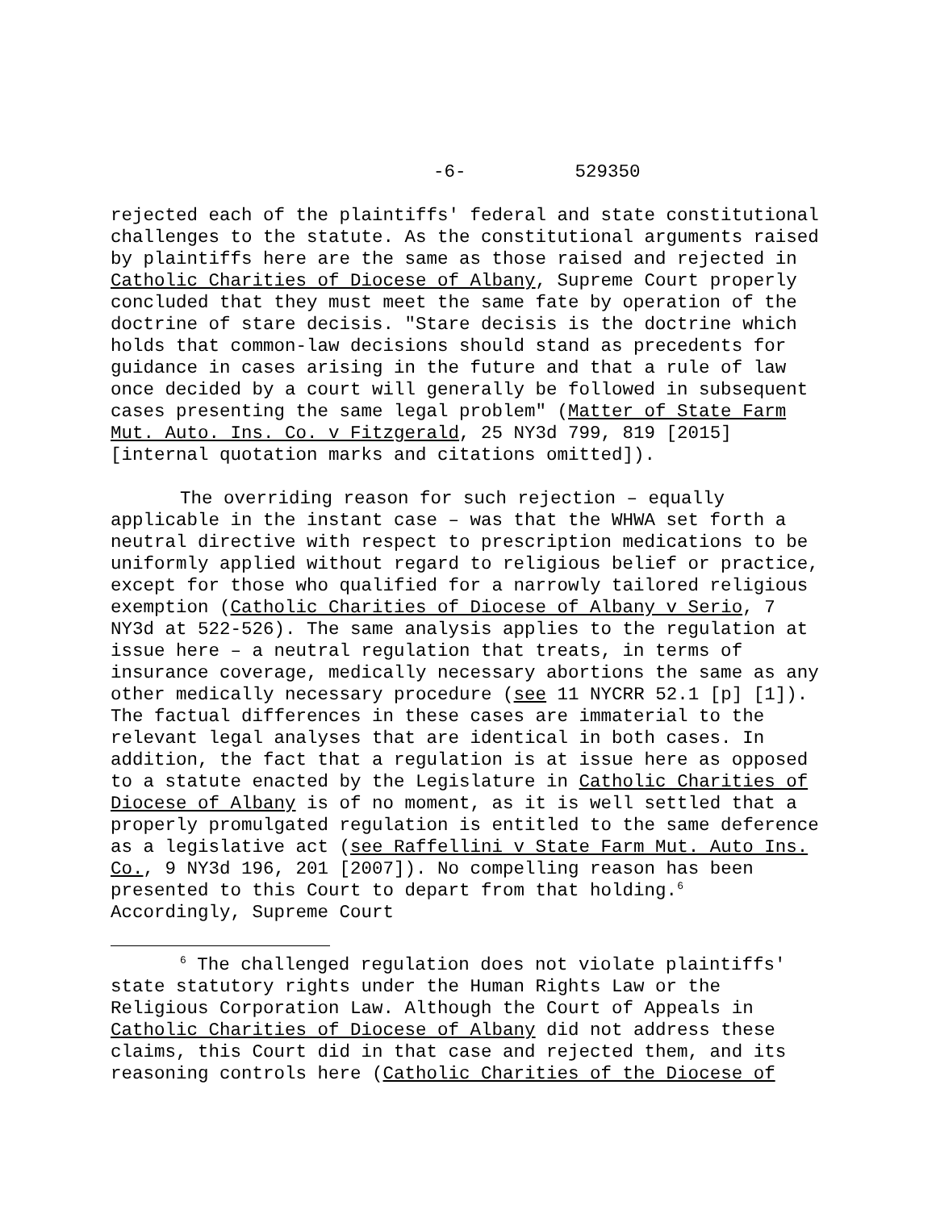-6- 529350
rejected each of the plaintiffs' federal and state constitutional challenges to the statute. As the constitutional arguments raised by plaintiffs here are the same as those raised and rejected in Catholic Charities of Diocese of Albany, Supreme Court properly concluded that they must meet the same fate by operation of the doctrine of stare decisis. "Stare decisis is the doctrine which holds that common-law decisions should stand as precedents for guidance in cases arising in the future and that a rule of law once decided by a court will generally be followed in subsequent cases presenting the same legal problem" (Matter of State Farm Mut. Auto. Ins. Co. v Fitzgerald, 25 NY3d 799, 819 [2015] [internal quotation marks and citations omitted]).
The overriding reason for such rejection – equally applicable in the instant case – was that the WHWA set forth a neutral directive with respect to prescription medications to be uniformly applied without regard to religious belief or practice, except for those who qualified for a narrowly tailored religious exemption (Catholic Charities of Diocese of Albany v Serio, 7 NY3d at 522-526). The same analysis applies to the regulation at issue here – a neutral regulation that treats, in terms of insurance coverage, medically necessary abortions the same as any other medically necessary procedure (see 11 NYCRR 52.1 [p] [1]). The factual differences in these cases are immaterial to the relevant legal analyses that are identical in both cases. In addition, the fact that a regulation is at issue here as opposed to a statute enacted by the Legislature in Catholic Charities of Diocese of Albany is of no moment, as it is well settled that a properly promulgated regulation is entitled to the same deference as a legislative act (see Raffellini v State Farm Mut. Auto Ins. Co., 9 NY3d 196, 201 [2007]). No compelling reason has been presented to this Court to depart from that holding.<sup>6</sup> Accordingly, Supreme Court
<sup>6</sup> The challenged regulation does not violate plaintiffs' state statutory rights under the Human Rights Law or the Religious Corporation Law. Although the Court of Appeals in Catholic Charities of Diocese of Albany did not address these claims, this Court did in that case and rejected them, and its reasoning controls here (Catholic Charities of the Diocese of